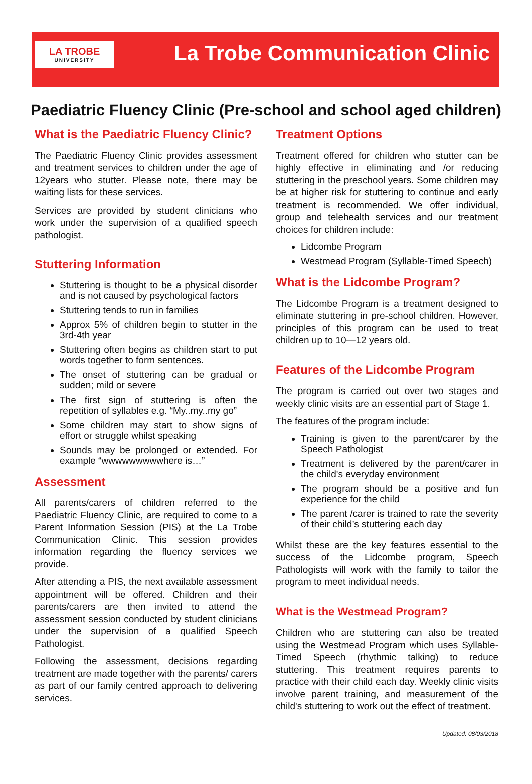LA TROBE
UNIVERSITY
La Trobe Communication Clinic
Paediatric Fluency Clinic (Pre-school and school aged children)
What is the Paediatric Fluency Clinic?
The Paediatric Fluency Clinic provides assessment and treatment services to children under the age of 12years who stutter. Please note, there may be waiting lists for these services.
Services are provided by student clinicians who work under the supervision of a qualified speech pathologist.
Stuttering Information
Stuttering is thought to be a physical disorder and is not caused by psychological factors
Stuttering tends to run in families
Approx 5% of children begin to stutter in the 3rd-4th year
Stuttering often begins as children start to put words together to form sentences.
The onset of stuttering can be gradual or sudden; mild or severe
The first sign of stuttering is often the repetition of syllables e.g. “My..my..my go”
Some children may start to show signs of effort or struggle whilst speaking
Sounds may be prolonged or extended. For example “wwwwwwwwwhere is…”
Assessment
All parents/carers of children referred to the Paediatric Fluency Clinic, are required to come to a Parent Information Session (PIS) at the La Trobe Communication Clinic. This session provides information regarding the fluency services we provide.
After attending a PIS, the next available assessment appointment will be offered. Children and their parents/carers are then invited to attend the assessment session conducted by student clinicians under the supervision of a qualified Speech Pathologist.
Following the assessment, decisions regarding treatment are made together with the parents/ carers as part of our family centred approach to delivering services.
Treatment Options
Treatment offered for children who stutter can be highly effective in eliminating and /or reducing stuttering in the preschool years. Some children may be at higher risk for stuttering to continue and early treatment is recommended. We offer individual, group and telehealth services and our treatment choices for children include:
Lidcombe Program
Westmead Program (Syllable-Timed Speech)
What is the Lidcombe Program?
The Lidcombe Program is a treatment designed to eliminate stuttering in pre-school children. However, principles of this program can be used to treat children up to 10—12 years old.
Features of the Lidcombe Program
The program is carried out over two stages and weekly clinic visits are an essential part of Stage 1.
The features of the program include:
Training is given to the parent/carer by the Speech Pathologist
Treatment is delivered by the parent/carer in the child's everyday environment
The program should be a positive and fun experience for the child
The parent /carer is trained to rate the severity of their child’s stuttering each day
Whilst these are the key features essential to the success of the Lidcombe program, Speech Pathologists will work with the family to tailor the program to meet individual needs.
What is the Westmead Program?
Children who are stuttering can also be treated using the Westmead Program which uses Syllable-Timed Speech (rhythmic talking) to reduce stuttering. This treatment requires parents to practice with their child each day. Weekly clinic visits involve parent training, and measurement of the child's stuttering to work out the effect of treatment.
Updated: 08/03/2018